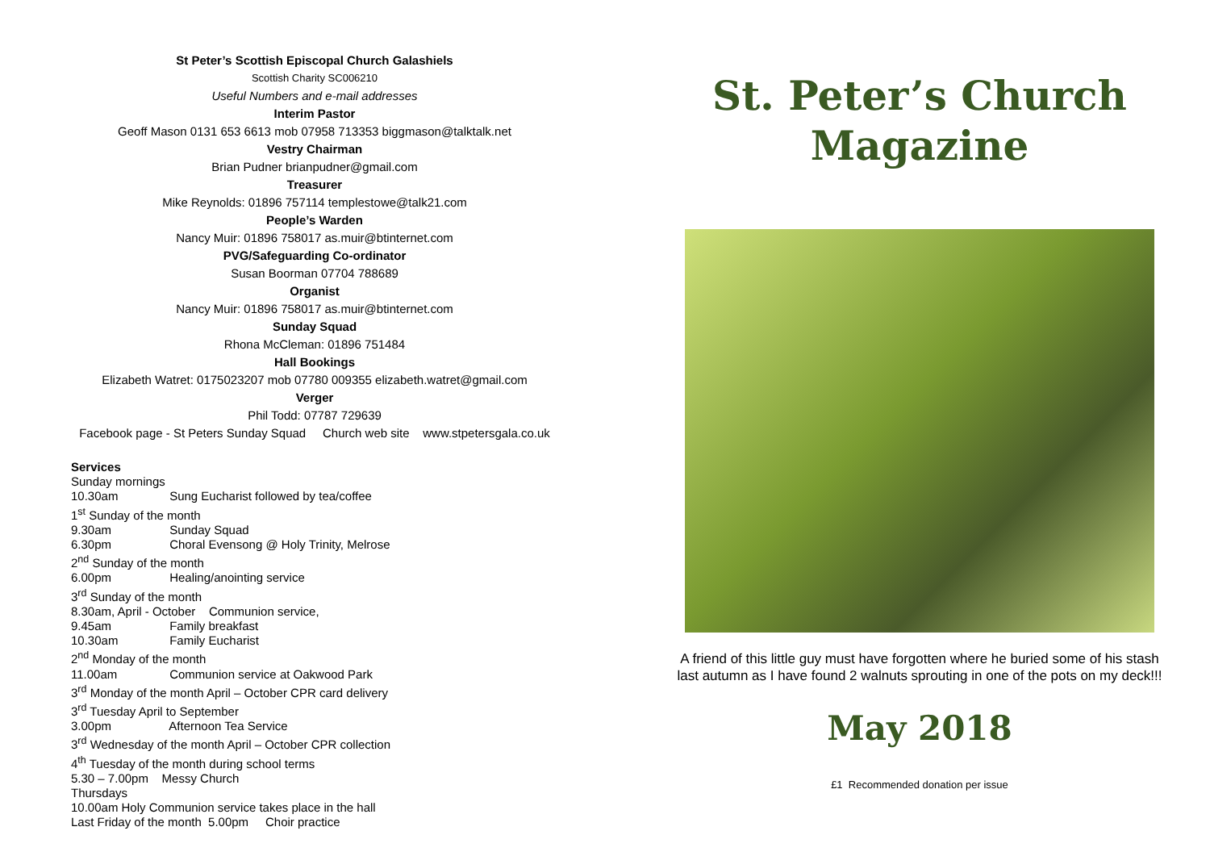St Peter’s Scottish Episcopal Church Galashiels
Scottish Charity SC006210
Useful Numbers and e-mail addresses
Interim Pastor
Geoff Mason 0131 653 6613 mob 07958 713353 biggmason@talktalk.net
Vestry Chairman
Brian Pudner brianpudner@gmail.com
Treasurer
Mike Reynolds: 01896 757114 templestowe@talk21.com
People’s Warden
Nancy Muir: 01896 758017 as.muir@btinternet.com
PVG/Safeguarding Co-ordinator
Susan Boorman 07704 788689
Organist
Nancy Muir: 01896 758017 as.muir@btinternet.com
Sunday Squad
Rhona McCleman: 01896 751484
Hall Bookings
Elizabeth Watret: 0175023207 mob 07780 009355 elizabeth.watret@gmail.com
Verger
Phil Todd: 07787 729639
Facebook page - St Peters Sunday Squad Church web site www.stpetersgala.co.uk
Services
Sunday mornings
10.30am Sung Eucharist followed by tea/coffee
1<sup>st</sup> Sunday of the month
9.30am Sunday Squad
6.30pm Choral Evensong @ Holy Trinity, Melrose
2<sup>nd</sup> Sunday of the month
6.00pm Healing/anointing service
3<sup>rd</sup> Sunday of the month
8.30am, April - October Communion service,
9.45am Family breakfast
10.30am Family Eucharist
2<sup>nd</sup> Monday of the month
11.00am Communion service at Oakwood Park
3<sup>rd</sup> Monday of the month April – October CPR card delivery
3<sup>rd</sup> Tuesday April to September
3.00pm Afternoon Tea Service
3<sup>rd</sup> Wednesday of the month April – October CPR collection
4<sup>th</sup> Tuesday of the month during school terms
5.30 – 7.00pm Messy Church
Thursdays
10.00am Holy Communion service takes place in the hall
Last Friday of the month 5.00pm Choir practice
St. Peter’s Church
Magazine
A friend of this little guy must have forgotten where he buried some of his stash last autumn as I have found 2 walnuts sprouting in one of the pots on my deck!!!
May 2018
£1 Recommended donation per issue